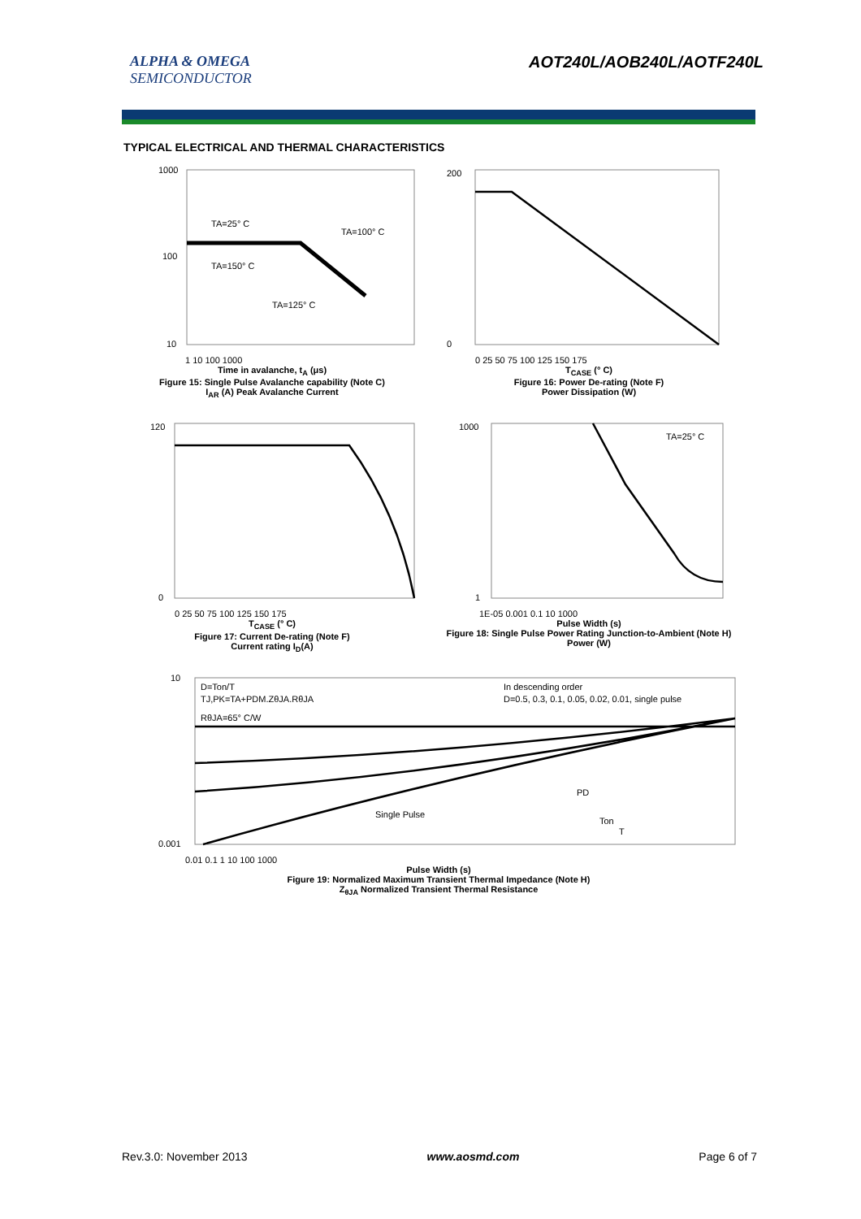ALPHA & OMEGA
SEMICONDUCTOR
AOT240L/AOB240L/AOTF240L
TYPICAL ELECTRICAL AND THERMAL CHARACTERISTICS
TA=25° C
TA=100° C
TA=150° C
TA=125° C
1000
100
10
1 10 100 1000
Time in avalanche, t<sub>A</sub> (μs)
Figure 15: Single Pulse Avalanche capability (Note C)
I<sub>AR</sub> (A) Peak Avalanche Current
200
0
0 25 50 75 100 125 150 175
T<sub>CASE</sub> (° C)
Figure 16: Power De-rating (Note F)
Power Dissipation (W)
120
0
0 25 50 75 100 125 150 175
T<sub>CASE</sub> (° C)
Figure 17: Current De-rating (Note F)
Current rating I<sub>D</sub>(A)
TA=25° C
1000
1
1E-05 0.001 0.1 10 1000
Pulse Width (s)
Figure 18: Single Pulse Power Rating Junction-to-Ambient (Note H)
Power (W)
D=Ton/T
TJ,PK=TA+PDM.ZθJA.RθJA
RθJA=65° C/W
In descending order
D=0.5, 0.3, 0.1, 0.05, 0.02, 0.01, single pulse
Single Pulse
PD
Ton
T
10
0.001
0.01 0.1 1 10 100 1000
Pulse Width (s)
Figure 19: Normalized Maximum Transient Thermal Impedance (Note H)
Z<sub>θJA</sub> Normalized Transient Thermal Resistance
Rev.3.0: November 2013 www.aosmd.com Page 6 of 7